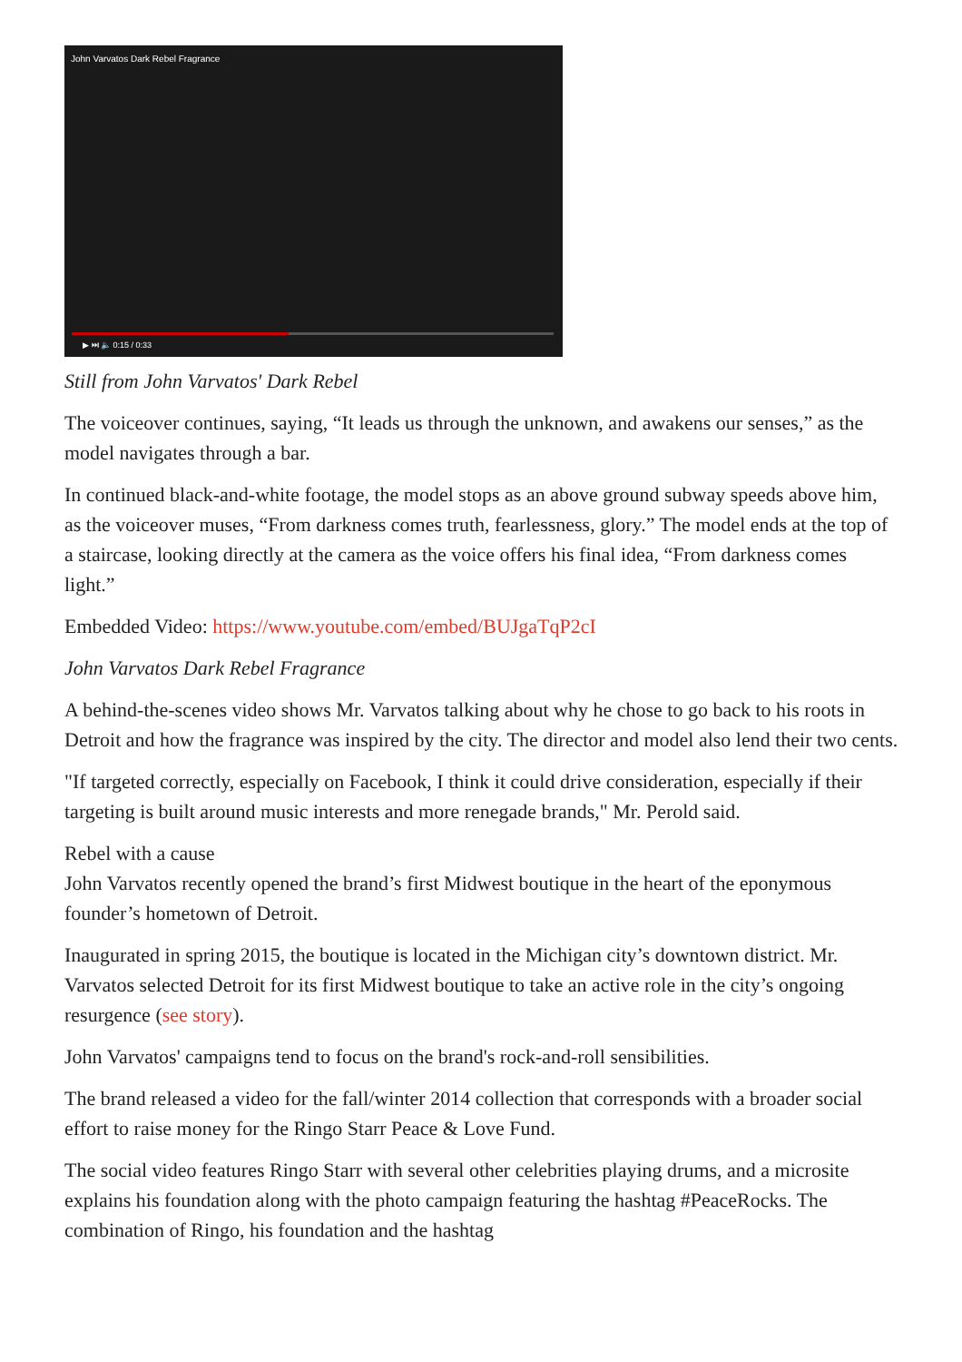John Varvatos Dark Rebel Fragrance
▶ ⏭ 🔈 0:15 / 0:33
Still from John Varvatos' Dark Rebel
The voiceover continues, saying, “It leads us through the unknown, and awakens our senses,” as the model navigates through a bar.
In continued black-and-white footage, the model stops as an above ground subway speeds above him, as the voiceover muses, “From darkness comes truth, fearlessness, glory.” The model ends at the top of a staircase, looking directly at the camera as the voice offers his final idea, “From darkness comes light.”
Embedded Video: https://www.youtube.com/embed/BUJgaTqP2cI
John Varvatos Dark Rebel Fragrance
A behind-the-scenes video shows Mr. Varvatos talking about why he chose to go back to his roots in Detroit and how the fragrance was inspired by the city. The director and model also lend their two cents.
"If targeted correctly, especially on Facebook, I think it could drive consideration, especially if their targeting is built around music interests and more renegade brands," Mr. Perold said.
Rebel with a cause
John Varvatos recently opened the brand’s first Midwest boutique in the heart of the eponymous founder’s hometown of Detroit.
Inaugurated in spring 2015, the boutique is located in the Michigan city’s downtown district. Mr. Varvatos selected Detroit for its first Midwest boutique to take an active role in the city’s ongoing resurgence (see story).
John Varvatos' campaigns tend to focus on the brand's rock-and-roll sensibilities.
The brand released a video for the fall/winter 2014 collection that corresponds with a broader social effort to raise money for the Ringo Starr Peace & Love Fund.
The social video features Ringo Starr with several other celebrities playing drums, and a microsite explains his foundation along with the photo campaign featuring the hashtag #PeaceRocks. The combination of Ringo, his foundation and the hashtag